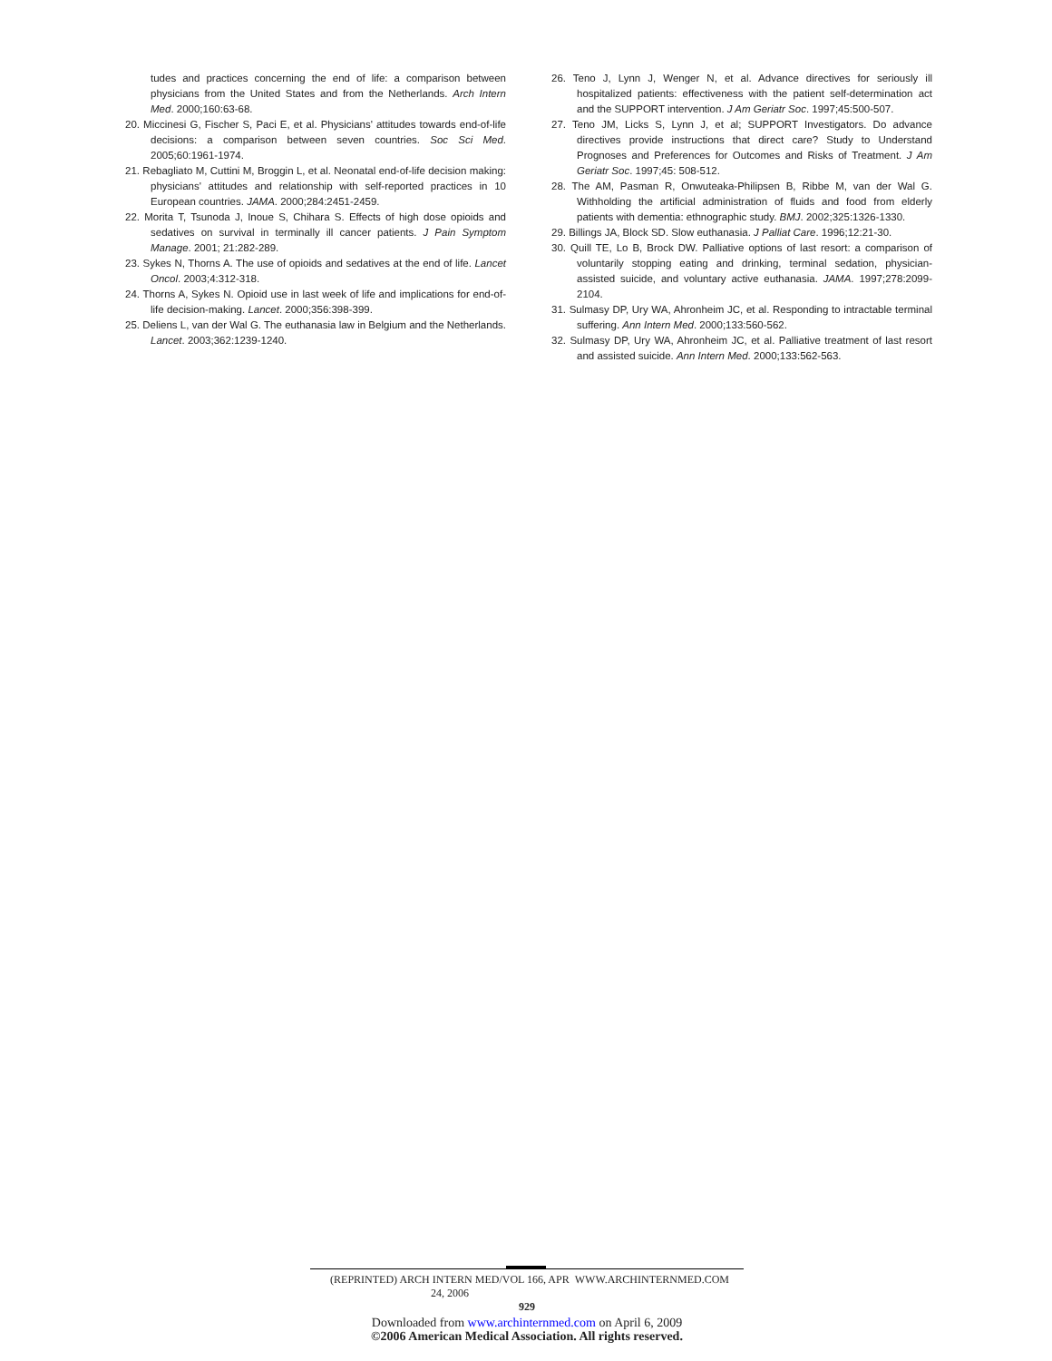tudes and practices concerning the end of life: a comparison between physicians from the United States and from the Netherlands. Arch Intern Med. 2000;160:63-68.
20. Miccinesi G, Fischer S, Paci E, et al. Physicians' attitudes towards end-of-life decisions: a comparison between seven countries. Soc Sci Med. 2005;60:1961-1974.
21. Rebagliato M, Cuttini M, Broggin L, et al. Neonatal end-of-life decision making: physicians' attitudes and relationship with self-reported practices in 10 European countries. JAMA. 2000;284:2451-2459.
22. Morita T, Tsunoda J, Inoue S, Chihara S. Effects of high dose opioids and sedatives on survival in terminally ill cancer patients. J Pain Symptom Manage. 2001; 21:282-289.
23. Sykes N, Thorns A. The use of opioids and sedatives at the end of life. Lancet Oncol. 2003;4:312-318.
24. Thorns A, Sykes N. Opioid use in last week of life and implications for end-of-life decision-making. Lancet. 2000;356:398-399.
25. Deliens L, van der Wal G. The euthanasia law in Belgium and the Netherlands. Lancet. 2003;362:1239-1240.
26. Teno J, Lynn J, Wenger N, et al. Advance directives for seriously ill hospitalized patients: effectiveness with the patient self-determination act and the SUPPORT intervention. J Am Geriatr Soc. 1997;45:500-507.
27. Teno JM, Licks S, Lynn J, et al; SUPPORT Investigators. Do advance directives provide instructions that direct care? Study to Understand Prognoses and Preferences for Outcomes and Risks of Treatment. J Am Geriatr Soc. 1997;45: 508-512.
28. The AM, Pasman R, Onwuteaka-Philipsen B, Ribbe M, van der Wal G. Withholding the artificial administration of fluids and food from elderly patients with dementia: ethnographic study. BMJ. 2002;325:1326-1330.
29. Billings JA, Block SD. Slow euthanasia. J Palliat Care. 1996;12:21-30.
30. Quill TE, Lo B, Brock DW. Palliative options of last resort: a comparison of voluntarily stopping eating and drinking, terminal sedation, physician-assisted suicide, and voluntary active euthanasia. JAMA. 1997;278:2099-2104.
31. Sulmasy DP, Ury WA, Ahronheim JC, et al. Responding to intractable terminal suffering. Ann Intern Med. 2000;133:560-562.
32. Sulmasy DP, Ury WA, Ahronheim JC, et al. Palliative treatment of last resort and assisted suicide. Ann Intern Med. 2000;133:562-563.
(REPRINTED) ARCH INTERN MED/VOL 166, APR 24, 2006 WWW.ARCHINTERNMED.COM
929
Downloaded from www.archinternmed.com on April 6, 2009
©2006 American Medical Association. All rights reserved.